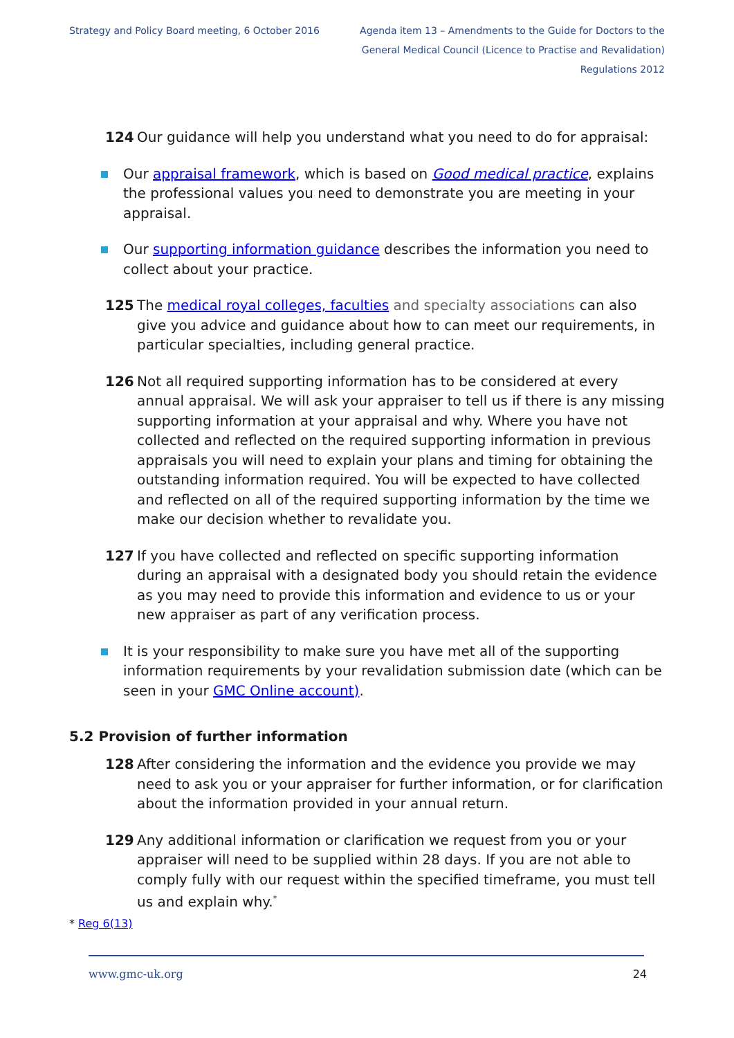Strategy and Policy Board meeting, 6 October 2016
Agenda item 13 – Amendments to the Guide for Doctors to the General Medical Council (Licence to Practise and Revalidation) Regulations 2012
124 Our guidance will help you understand what you need to do for appraisal:
Our appraisal framework, which is based on Good medical practice, explains the professional values you need to demonstrate you are meeting in your appraisal.
Our supporting information guidance describes the information you need to collect about your practice.
125 The medical royal colleges, faculties and specialty associations can also give you advice and guidance about how to can meet our requirements, in particular specialties, including general practice.
126 Not all required supporting information has to be considered at every annual appraisal. We will ask your appraiser to tell us if there is any missing supporting information at your appraisal and why. Where you have not collected and reflected on the required supporting information in previous appraisals you will need to explain your plans and timing for obtaining the outstanding information required. You will be expected to have collected and reflected on all of the required supporting information by the time we make our decision whether to revalidate you.
127 If you have collected and reflected on specific supporting information during an appraisal with a designated body you should retain the evidence as you may need to provide this information and evidence to us or your new appraiser as part of any verification process.
It is your responsibility to make sure you have met all of the supporting information requirements by your revalidation submission date (which can be seen in your GMC Online account).
5.2 Provision of further information
128 After considering the information and the evidence you provide we may need to ask you or your appraiser for further information, or for clarification about the information provided in your annual return.
129 Any additional information or clarification we request from you or your appraiser will need to be supplied within 28 days. If you are not able to comply fully with our request within the specified timeframe, you must tell us and explain why.<sup>*</sup>
* Reg 6(13)
www.gmc-uk.org 24